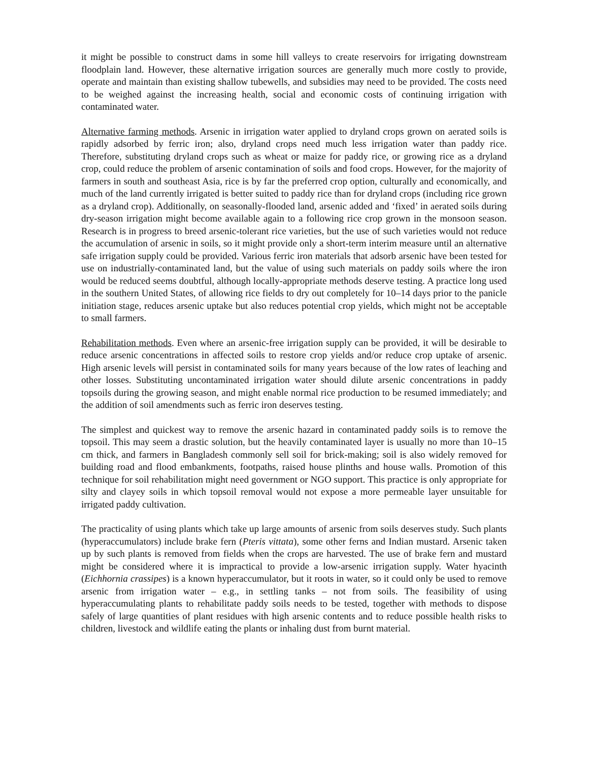it might be possible to construct dams in some hill valleys to create reservoirs for irrigating downstream floodplain land. However, these alternative irrigation sources are generally much more costly to provide, operate and maintain than existing shallow tubewells, and subsidies may need to be provided. The costs need to be weighed against the increasing health, social and economic costs of continuing irrigation with contaminated water.
Alternative farming methods. Arsenic in irrigation water applied to dryland crops grown on aerated soils is rapidly adsorbed by ferric iron; also, dryland crops need much less irrigation water than paddy rice. Therefore, substituting dryland crops such as wheat or maize for paddy rice, or growing rice as a dryland crop, could reduce the problem of arsenic contamination of soils and food crops. However, for the majority of farmers in south and southeast Asia, rice is by far the preferred crop option, culturally and economically, and much of the land currently irrigated is better suited to paddy rice than for dryland crops (including rice grown as a dryland crop). Additionally, on seasonally-flooded land, arsenic added and ‘fixed’ in aerated soils during dry-season irrigation might become available again to a following rice crop grown in the monsoon season. Research is in progress to breed arsenic-tolerant rice varieties, but the use of such varieties would not reduce the accumulation of arsenic in soils, so it might provide only a short-term interim measure until an alternative safe irrigation supply could be provided. Various ferric iron materials that adsorb arsenic have been tested for use on industrially-contaminated land, but the value of using such materials on paddy soils where the iron would be reduced seems doubtful, although locally-appropriate methods deserve testing. A practice long used in the southern United States, of allowing rice fields to dry out completely for 10–14 days prior to the panicle initiation stage, reduces arsenic uptake but also reduces potential crop yields, which might not be acceptable to small farmers.
Rehabilitation methods. Even where an arsenic-free irrigation supply can be provided, it will be desirable to reduce arsenic concentrations in affected soils to restore crop yields and/or reduce crop uptake of arsenic. High arsenic levels will persist in contaminated soils for many years because of the low rates of leaching and other losses. Substituting uncontaminated irrigation water should dilute arsenic concentrations in paddy topsoils during the growing season, and might enable normal rice production to be resumed immediately; and the addition of soil amendments such as ferric iron deserves testing.
The simplest and quickest way to remove the arsenic hazard in contaminated paddy soils is to remove the topsoil. This may seem a drastic solution, but the heavily contaminated layer is usually no more than 10–15 cm thick, and farmers in Bangladesh commonly sell soil for brick-making; soil is also widely removed for building road and flood embankments, footpaths, raised house plinths and house walls. Promotion of this technique for soil rehabilitation might need government or NGO support. This practice is only appropriate for silty and clayey soils in which topsoil removal would not expose a more permeable layer unsuitable for irrigated paddy cultivation.
The practicality of using plants which take up large amounts of arsenic from soils deserves study. Such plants (hyperaccumulators) include brake fern (Pteris vittata), some other ferns and Indian mustard. Arsenic taken up by such plants is removed from fields when the crops are harvested. The use of brake fern and mustard might be considered where it is impractical to provide a low-arsenic irrigation supply. Water hyacinth (Eichhornia crassipes) is a known hyperaccumulator, but it roots in water, so it could only be used to remove arsenic from irrigation water – e.g., in settling tanks – not from soils. The feasibility of using hyperaccumulating plants to rehabilitate paddy soils needs to be tested, together with methods to dispose safely of large quantities of plant residues with high arsenic contents and to reduce possible health risks to children, livestock and wildlife eating the plants or inhaling dust from burnt material.